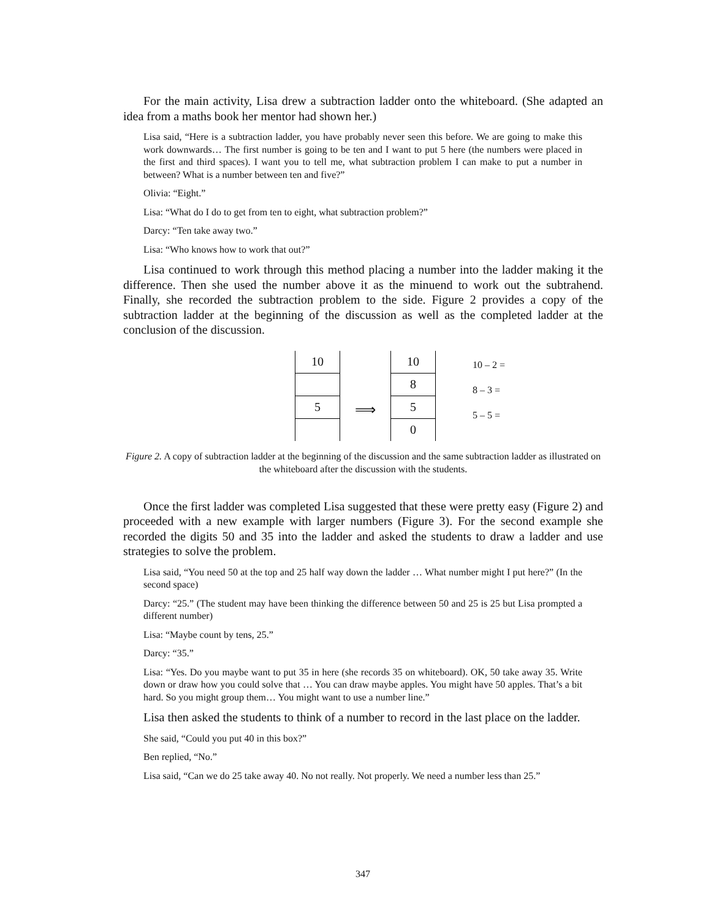For the main activity, Lisa drew a subtraction ladder onto the whiteboard. (She adapted an idea from a maths book her mentor had shown her.)
Lisa said, “Here is a subtraction ladder, you have probably never seen this before. We are going to make this work downwards… The first number is going to be ten and I want to put 5 here (the numbers were placed in the first and third spaces). I want you to tell me, what subtraction problem I can make to put a number in between? What is a number between ten and five?”
Olivia: “Eight.”
Lisa: “What do I do to get from ten to eight, what subtraction problem?”
Darcy: “Ten take away two.”
Lisa: “Who knows how to work that out?”
Lisa continued to work through this method placing a number into the ladder making it the difference. Then she used the number above it as the minuend to work out the subtrahend. Finally, she recorded the subtraction problem to the side. Figure 2 provides a copy of the subtraction ladder at the beginning of the discussion as well as the completed ladder at the conclusion of the discussion.
10
5
⟹
10
8
5
0
10 – 2 =
8 – 3 =
5 – 5 =
Figure 2. A copy of subtraction ladder at the beginning of the discussion and the same subtraction ladder as illustrated on the whiteboard after the discussion with the students.
Once the first ladder was completed Lisa suggested that these were pretty easy (Figure 2) and proceeded with a new example with larger numbers (Figure 3). For the second example she recorded the digits 50 and 35 into the ladder and asked the students to draw a ladder and use strategies to solve the problem.
Lisa said, “You need 50 at the top and 25 half way down the ladder … What number might I put here?” (In the second space)
Darcy: “25.” (The student may have been thinking the difference between 50 and 25 is 25 but Lisa prompted a different number)
Lisa: “Maybe count by tens, 25.”
Darcy: “35.”
Lisa: “Yes. Do you maybe want to put 35 in here (she records 35 on whiteboard). OK, 50 take away 35. Write down or draw how you could solve that … You can draw maybe apples. You might have 50 apples. That’s a bit hard. So you might group them… You might want to use a number line.”
Lisa then asked the students to think of a number to record in the last place on the ladder.
She said, “Could you put 40 in this box?”
Ben replied, “No.”
Lisa said, “Can we do 25 take away 40. No not really. Not properly. We need a number less than 25.”
347